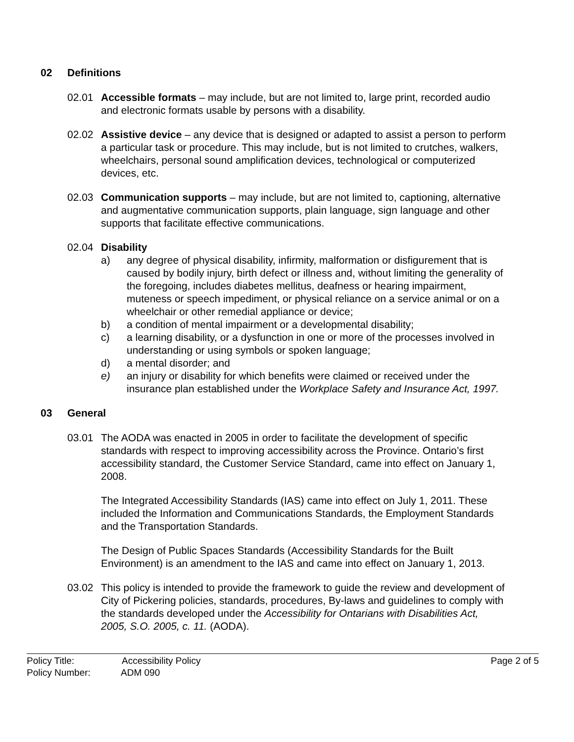02 Definitions
02.01 Accessible formats – may include, but are not limited to, large print, recorded audio and electronic formats usable by persons with a disability.
02.02 Assistive device – any device that is designed or adapted to assist a person to perform a particular task or procedure. This may include, but is not limited to crutches, walkers, wheelchairs, personal sound amplification devices, technological or computerized devices, etc.
02.03 Communication supports – may include, but are not limited to, captioning, alternative and augmentative communication supports, plain language, sign language and other supports that facilitate effective communications.
02.04 Disability
a) any degree of physical disability, infirmity, malformation or disfigurement that is caused by bodily injury, birth defect or illness and, without limiting the generality of the foregoing, includes diabetes mellitus, deafness or hearing impairment, muteness or speech impediment, or physical reliance on a service animal or on a wheelchair or other remedial appliance or device;
b) a condition of mental impairment or a developmental disability;
c) a learning disability, or a dysfunction in one or more of the processes involved in understanding or using symbols or spoken language;
d) a mental disorder; and
e) an injury or disability for which benefits were claimed or received under the insurance plan established under the Workplace Safety and Insurance Act, 1997.
03 General
03.01 The AODA was enacted in 2005 in order to facilitate the development of specific standards with respect to improving accessibility across the Province. Ontario’s first accessibility standard, the Customer Service Standard, came into effect on January 1, 2008.
The Integrated Accessibility Standards (IAS) came into effect on July 1, 2011. These included the Information and Communications Standards, the Employment Standards and the Transportation Standards.
The Design of Public Spaces Standards (Accessibility Standards for the Built Environment) is an amendment to the IAS and came into effect on January 1, 2013.
03.02 This policy is intended to provide the framework to guide the review and development of City of Pickering policies, standards, procedures, By-laws and guidelines to comply with the standards developed under the Accessibility for Ontarians with Disabilities Act, 2005, S.O. 2005, c. 11. (AODA).
Page 2 of 5
Policy Title: Accessibility Policy
Policy Number: ADM 090